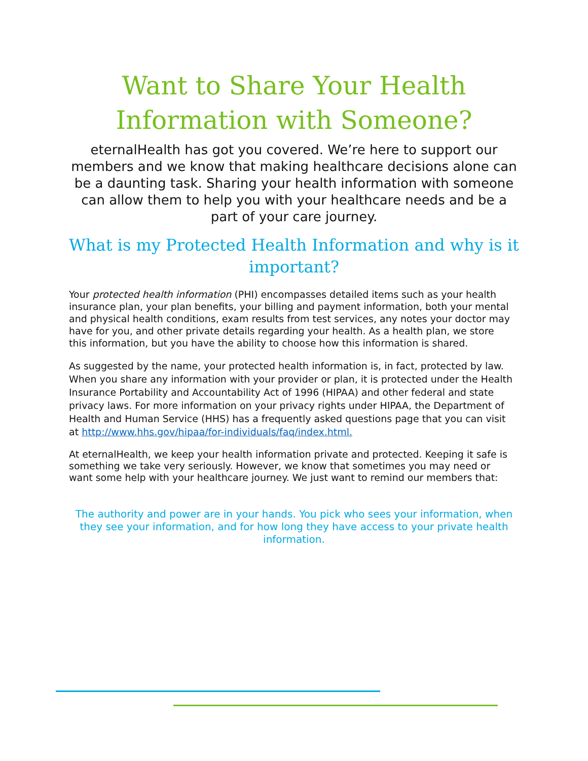Want to Share Your Health
Information with Someone?
eternalHealth has got you covered. We’re here to support our members and we know that making healthcare decisions alone can be a daunting task. Sharing your health information with someone can allow them to help you with your healthcare needs and be a part of your care journey.
What is my Protected Health Information and why is it important?
Your protected health information (PHI) encompasses detailed items such as your health insurance plan, your plan benefits, your billing and payment information, both your mental and physical health conditions, exam results from test services, any notes your doctor may have for you, and other private details regarding your health. As a health plan, we store this information, but you have the ability to choose how this information is shared.
As suggested by the name, your protected health information is, in fact, protected by law. When you share any information with your provider or plan, it is protected under the Health Insurance Portability and Accountability Act of 1996 (HIPAA) and other federal and state privacy laws. For more information on your privacy rights under HIPAA, the Department of Health and Human Service (HHS) has a frequently asked questions page that you can visit at http://www.hhs.gov/hipaa/for-individuals/faq/index.html.
At eternalHealth, we keep your health information private and protected. Keeping it safe is something we take very seriously. However, we know that sometimes you may need or want some help with your healthcare journey. We just want to remind our members that:
The authority and power are in your hands. You pick who sees your information, when they see your information, and for how long they have access to your private health information.